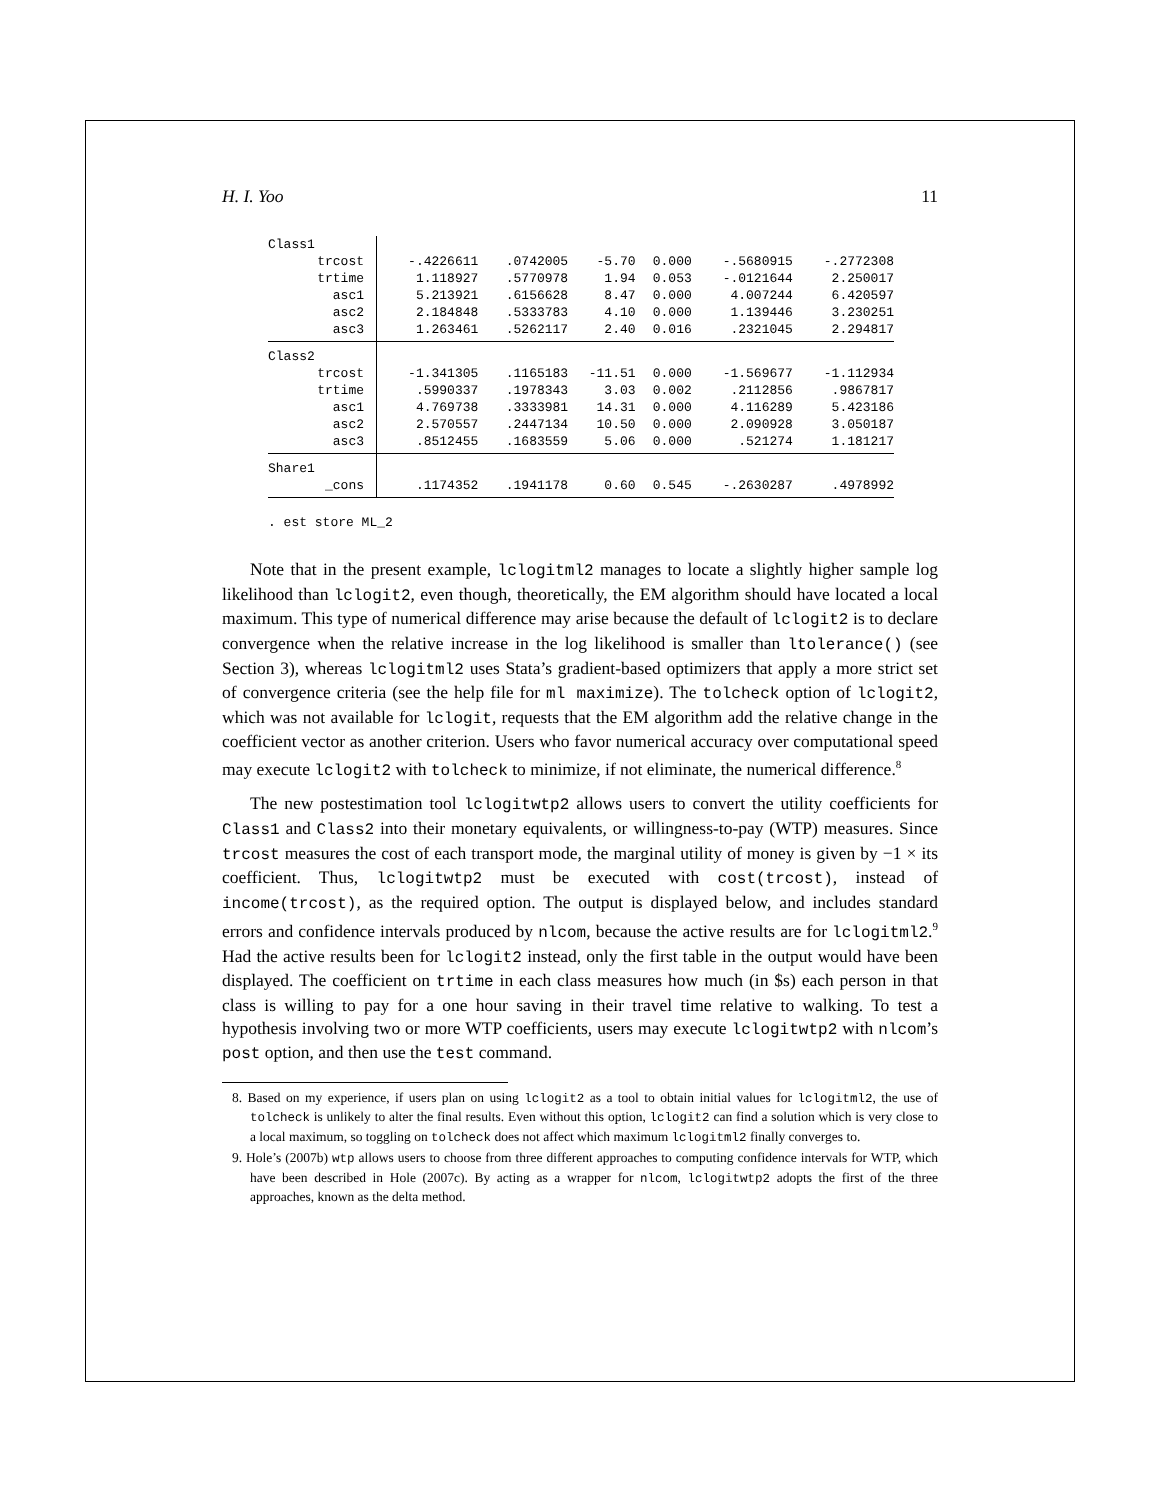H. I. Yoo 11
| Class1 | | | | | | |
| trcost | -.4226611 | .0742005 | -5.70 | 0.000 | -.5680915 | -.2772308 |
| trtime | 1.118927 | .5770978 | 1.94 | 0.053 | -.0121644 | 2.250017 |
| asc1 | 5.213921 | .6156628 | 8.47 | 0.000 | 4.007244 | 6.420597 |
| asc2 | 2.184848 | .5333783 | 4.10 | 0.000 | 1.139446 | 3.230251 |
| asc3 | 1.263461 | .5262117 | 2.40 | 0.016 | .2321045 | 2.294817 |
| Class2 | | | | | | |
| trcost | -1.341305 | .1165183 | -11.51 | 0.000 | -1.569677 | -1.112934 |
| trtime | .5990337 | .1978343 | 3.03 | 0.002 | .2112856 | .9867817 |
| asc1 | 4.769738 | .3333981 | 14.31 | 0.000 | 4.116289 | 5.423186 |
| asc2 | 2.570557 | .2447134 | 10.50 | 0.000 | 2.090928 | 3.050187 |
| asc3 | .8512455 | .1683559 | 5.06 | 0.000 | .521274 | 1.181217 |
| Share1 | | | | | | |
| _cons | .1174352 | .1941178 | 0.60 | 0.545 | -.2630287 | .4978992 |
. est store ML_2
Note that in the present example, lclogitml2 manages to locate a slightly higher sample log likelihood than lclogit2, even though, theoretically, the EM algorithm should have located a local maximum. This type of numerical difference may arise because the default of lclogit2 is to declare convergence when the relative increase in the log likelihood is smaller than ltolerance() (see Section 3), whereas lclogitml2 uses Stata’s gradient-based optimizers that apply a more strict set of convergence criteria (see the help file for ml maximize). The tolcheck option of lclogit2, which was not available for lclogit, requests that the EM algorithm add the relative change in the coefficient vector as another criterion. Users who favor numerical accuracy over computational speed may execute lclogit2 with tolcheck to minimize, if not eliminate, the numerical difference.<sup>8</sup>
The new postestimation tool lclogitwtp2 allows users to convert the utility coefficients for Class1 and Class2 into their monetary equivalents, or willingness-to-pay (WTP) measures. Since trcost measures the cost of each transport mode, the marginal utility of money is given by −1 × its coefficient. Thus, lclogitwtp2 must be executed with cost(trcost), instead of income(trcost), as the required option. The output is displayed below, and includes standard errors and confidence intervals produced by nlcom, because the active results are for lclogitml2.<sup>9</sup> Had the active results been for lclogit2 instead, only the first table in the output would have been displayed. The coefficient on trtime in each class measures how much (in $s) each person in that class is willing to pay for a one hour saving in their travel time relative to walking. To test a hypothesis involving two or more WTP coefficients, users may execute lclogitwtp2 with nlcom’s post option, and then use the test command.
8. Based on my experience, if users plan on using lclogit2 as a tool to obtain initial values for lclogitml2, the use of tolcheck is unlikely to alter the final results. Even without this option, lclogit2 can find a solution which is very close to a local maximum, so toggling on tolcheck does not affect which maximum lclogitml2 finally converges to.
9. Hole’s (2007b) wtp allows users to choose from three different approaches to computing confidence intervals for WTP, which have been described in Hole (2007c). By acting as a wrapper for nlcom, lclogitwtp2 adopts the first of the three approaches, known as the delta method.